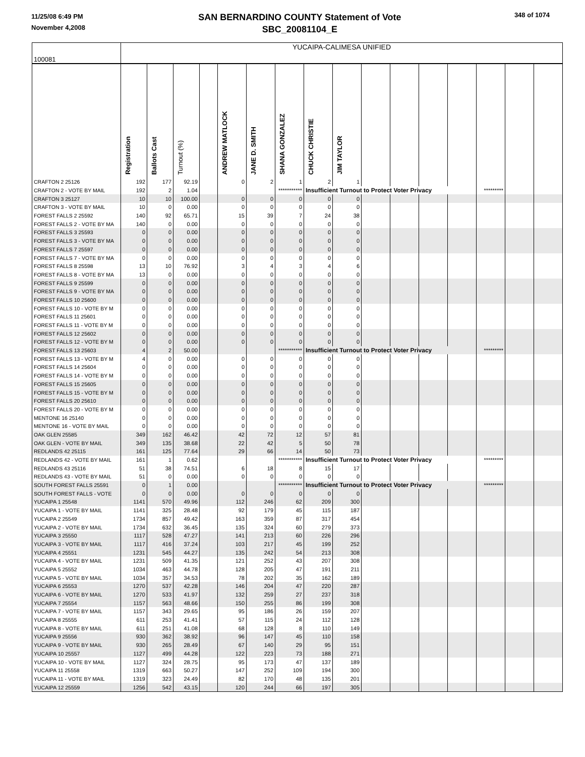11/25/08 6:49 PM
November 4,2008
SAN BERNARDINO COUNTY Statement of Vote
SBC_20081104_E
348 of 1074
| 100081 | YUCAIPA-CALIMESA UNIFIED | | | | | | | | | | | | | | | |
| | Registration | Ballots Cast | Turnout (%) | | ANDREW MATLOCK | JANE D. SMITH | SHANA GONZALEZ | CHUCK CHRISTIE | JIM TAYLOR | | | | | | | |
| CRAFTON 2 25126 | 192 | 177 | 92.19 | | 0 | 2 | 1 | 2 | 1 | | | | | | | |
| CRAFTON 2 - VOTE BY MAIL | 192 | 2 | 1.04 | | | | *********** | Insufficient Turnout to Protect Voter Privacy | | | | | | ********* | | |
| CRAFTON 3 25127 | 10 | 10 | 100.00 | | 0 | 0 | 0 | 0 | 0 | | | | | | | |
| CRAFTON 3 - VOTE BY MAIL | 10 | 0 | 0.00 | | 0 | 0 | 0 | 0 | 0 | | | | | | | |
| FOREST FALLS 2 25592 | 140 | 92 | 65.71 | | 15 | 39 | 7 | 24 | 38 | | | | | | | |
| FOREST FALLS 2 - VOTE BY MA | 140 | 0 | 0.00 | | 0 | 0 | 0 | 0 | 0 | | | | | | | |
| FOREST FALLS 3 25593 | 0 | 0 | 0.00 | | 0 | 0 | 0 | 0 | 0 | | | | | | | |
| FOREST FALLS 3 - VOTE BY MA | 0 | 0 | 0.00 | | 0 | 0 | 0 | 0 | 0 | | | | | | | |
| FOREST FALLS 7 25597 | 0 | 0 | 0.00 | | 0 | 0 | 0 | 0 | 0 | | | | | | | |
| FOREST FALLS 7 - VOTE BY MA | 0 | 0 | 0.00 | | 0 | 0 | 0 | 0 | 0 | | | | | | | |
| FOREST FALLS 8 25598 | 13 | 10 | 76.92 | | 3 | 4 | 3 | 4 | 6 | | | | | | | |
| FOREST FALLS 8 - VOTE BY MA | 13 | 0 | 0.00 | | 0 | 0 | 0 | 0 | 0 | | | | | | | |
| FOREST FALLS 9 25599 | 0 | 0 | 0.00 | | 0 | 0 | 0 | 0 | 0 | | | | | | | |
| FOREST FALLS 9 - VOTE BY MA | 0 | 0 | 0.00 | | 0 | 0 | 0 | 0 | 0 | | | | | | | |
| FOREST FALLS 10 25600 | 0 | 0 | 0.00 | | 0 | 0 | 0 | 0 | 0 | | | | | | | |
| FOREST FALLS 10 - VOTE BY M | 0 | 0 | 0.00 | | 0 | 0 | 0 | 0 | 0 | | | | | | | |
| FOREST FALLS 11 25601 | 0 | 0 | 0.00 | | 0 | 0 | 0 | 0 | 0 | | | | | | | |
| FOREST FALLS 11 - VOTE BY M | 0 | 0 | 0.00 | | 0 | 0 | 0 | 0 | 0 | | | | | | | |
| FOREST FALLS 12 25602 | 0 | 0 | 0.00 | | 0 | 0 | 0 | 0 | 0 | | | | | | | |
| FOREST FALLS 12 - VOTE BY M | 0 | 0 | 0.00 | | 0 | 0 | 0 | 0 | 0 | | | | | | | |
| FOREST FALLS 13 25603 | 4 | 2 | 50.00 | | | | *********** | Insufficient Turnout to Protect Voter Privacy | | | | | | ********* | | |
| FOREST FALLS 13 - VOTE BY M | 4 | 0 | 0.00 | | 0 | 0 | 0 | 0 | 0 | | | | | | | |
| FOREST FALLS 14 25604 | 0 | 0 | 0.00 | | 0 | 0 | 0 | 0 | 0 | | | | | | | |
| FOREST FALLS 14 - VOTE BY M | 0 | 0 | 0.00 | | 0 | 0 | 0 | 0 | 0 | | | | | | | |
| FOREST FALLS 15 25605 | 0 | 0 | 0.00 | | 0 | 0 | 0 | 0 | 0 | | | | | | | |
| FOREST FALLS 15 - VOTE BY M | 0 | 0 | 0.00 | | 0 | 0 | 0 | 0 | 0 | | | | | | | |
| FOREST FALLS 20 25610 | 0 | 0 | 0.00 | | 0 | 0 | 0 | 0 | 0 | | | | | | | |
| FOREST FALLS 20 - VOTE BY M | 0 | 0 | 0.00 | | 0 | 0 | 0 | 0 | 0 | | | | | | | |
| MENTONE 16 25140 | 0 | 0 | 0.00 | | 0 | 0 | 0 | 0 | 0 | | | | | | | |
| MENTONE 16 - VOTE BY MAIL | 0 | 0 | 0.00 | | 0 | 0 | 0 | 0 | 0 | | | | | | | |
| OAK GLEN 25585 | 349 | 162 | 46.42 | | 42 | 72 | 12 | 57 | 81 | | | | | | | |
| OAK GLEN - VOTE BY MAIL | 349 | 135 | 38.68 | | 22 | 42 | 5 | 50 | 78 | | | | | | | |
| REDLANDS 42 25115 | 161 | 125 | 77.64 | | 29 | 66 | 14 | 50 | 73 | | | | | | | |
| REDLANDS 42 - VOTE BY MAIL | 161 | 1 | 0.62 | | | | *********** | Insufficient Turnout to Protect Voter Privacy | | | | | | ********* | | |
| REDLANDS 43 25116 | 51 | 38 | 74.51 | | 6 | 18 | 8 | 15 | 17 | | | | | | | |
| REDLANDS 43 - VOTE BY MAIL | 51 | 0 | 0.00 | | 0 | 0 | 0 | 0 | 0 | | | | | | | |
| SOUTH FOREST FALLS 25591 | 0 | 1 | 0.00 | | | | *********** | Insufficient Turnout to Protect Voter Privacy | | | | | | ********* | | |
| SOUTH FOREST FALLS - VOTE | 0 | 0 | 0.00 | | 0 | 0 | 0 | 0 | 0 | | | | | | | |
| YUCAIPA 1 25548 | 1141 | 570 | 49.96 | | 112 | 246 | 62 | 209 | 300 | | | | | | | |
| YUCAIPA 1 - VOTE BY MAIL | 1141 | 325 | 28.48 | | 92 | 179 | 45 | 115 | 187 | | | | | | | |
| YUCAIPA 2 25549 | 1734 | 857 | 49.42 | | 163 | 359 | 87 | 317 | 454 | | | | | | | |
| YUCAIPA 2 - VOTE BY MAIL | 1734 | 632 | 36.45 | | 135 | 324 | 60 | 279 | 373 | | | | | | | |
| YUCAIPA 3 25550 | 1117 | 528 | 47.27 | | 141 | 213 | 60 | 226 | 296 | | | | | | | |
| YUCAIPA 3 - VOTE BY MAIL | 1117 | 416 | 37.24 | | 103 | 217 | 45 | 199 | 252 | | | | | | | |
| YUCAIPA 4 25551 | 1231 | 545 | 44.27 | | 135 | 242 | 54 | 213 | 308 | | | | | | | |
| YUCAIPA 4 - VOTE BY MAIL | 1231 | 509 | 41.35 | | 121 | 252 | 43 | 207 | 308 | | | | | | | |
| YUCAIPA 5 25552 | 1034 | 463 | 44.78 | | 128 | 205 | 47 | 191 | 211 | | | | | | | |
| YUCAIPA 5 - VOTE BY MAIL | 1034 | 357 | 34.53 | | 78 | 202 | 35 | 162 | 189 | | | | | | | |
| YUCAIPA 6 25553 | 1270 | 537 | 42.28 | | 146 | 204 | 47 | 220 | 287 | | | | | | | |
| YUCAIPA 6 - VOTE BY MAIL | 1270 | 533 | 41.97 | | 132 | 259 | 27 | 237 | 318 | | | | | | | |
| YUCAIPA 7 25554 | 1157 | 563 | 48.66 | | 150 | 255 | 86 | 199 | 308 | | | | | | | |
| YUCAIPA 7 - VOTE BY MAIL | 1157 | 343 | 29.65 | | 95 | 186 | 26 | 159 | 207 | | | | | | | |
| YUCAIPA 8 25555 | 611 | 253 | 41.41 | | 57 | 115 | 24 | 112 | 128 | | | | | | | |
| YUCAIPA 8 - VOTE BY MAIL | 611 | 251 | 41.08 | | 68 | 128 | 8 | 110 | 149 | | | | | | | |
| YUCAIPA 9 25556 | 930 | 362 | 38.92 | | 96 | 147 | 45 | 110 | 158 | | | | | | | |
| YUCAIPA 9 - VOTE BY MAIL | 930 | 265 | 28.49 | | 67 | 140 | 29 | 95 | 151 | | | | | | | |
| YUCAIPA 10 25557 | 1127 | 499 | 44.28 | | 122 | 223 | 73 | 188 | 271 | | | | | | | |
| YUCAIPA 10 - VOTE BY MAIL | 1127 | 324 | 28.75 | | 95 | 173 | 47 | 137 | 189 | | | | | | | |
| YUCAIPA 11 25558 | 1319 | 663 | 50.27 | | 147 | 252 | 109 | 194 | 300 | | | | | | | |
| YUCAIPA 11 - VOTE BY MAIL | 1319 | 323 | 24.49 | | 82 | 170 | 48 | 135 | 201 | | | | | | | |
| YUCAIPA 12 25559 | 1256 | 542 | 43.15 | | 120 | 244 | 66 | 197 | 305 | | | | | | | |